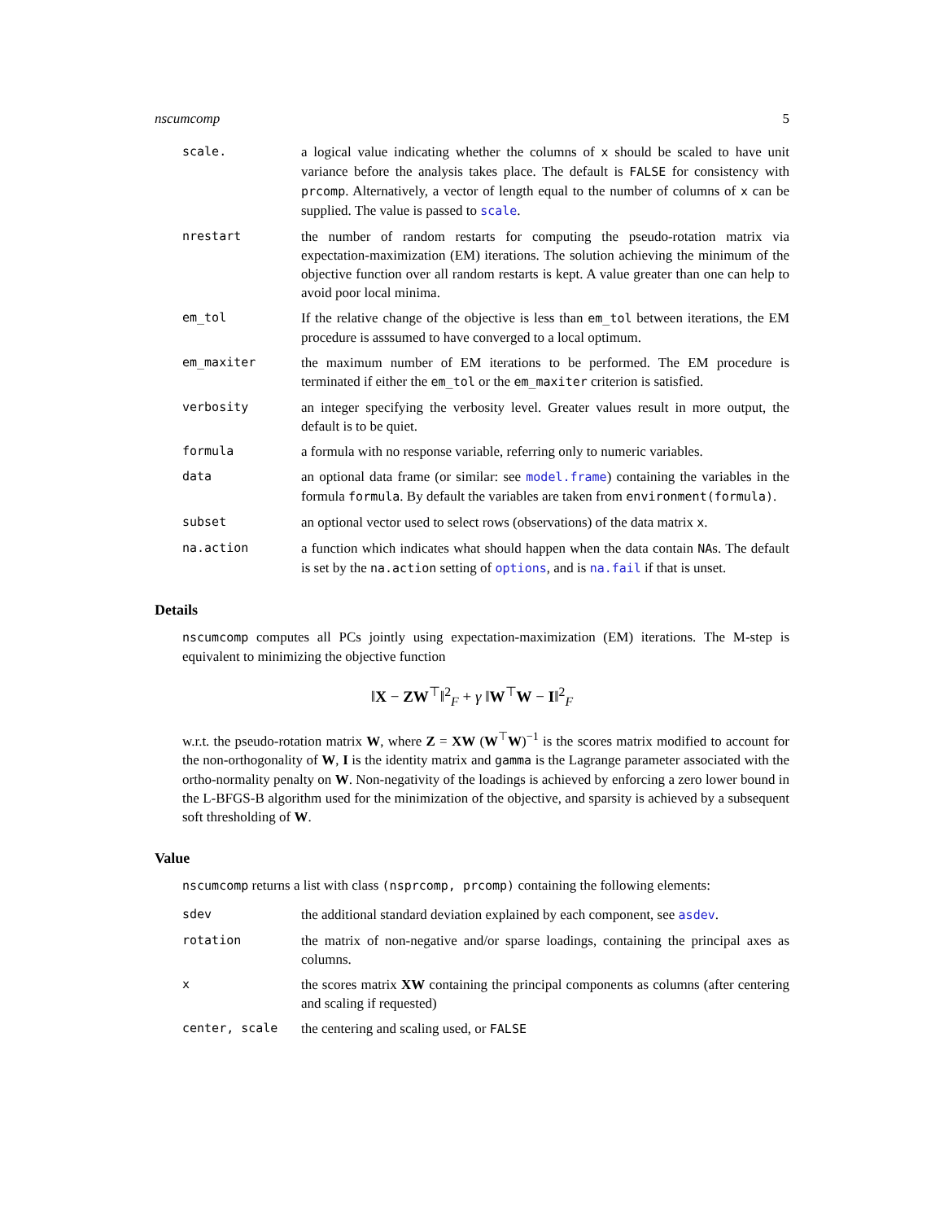nscumcomp 5
scale. a logical value indicating whether the columns of x should be scaled to have unit variance before the analysis takes place. The default is FALSE for consistency with prcomp. Alternatively, a vector of length equal to the number of columns of x can be supplied. The value is passed to scale.
nrestart the number of random restarts for computing the pseudo-rotation matrix via expectation-maximization (EM) iterations. The solution achieving the minimum of the objective function over all random restarts is kept. A value greater than one can help to avoid poor local minima.
em_tol If the relative change of the objective is less than em_tol between iterations, the EM procedure is asssumed to have converged to a local optimum.
em_maxiter the maximum number of EM iterations to be performed. The EM procedure is terminated if either the em_tol or the em_maxiter criterion is satisfied.
verbosity an integer specifying the verbosity level. Greater values result in more output, the default is to be quiet.
formula a formula with no response variable, referring only to numeric variables.
data an optional data frame (or similar: see model.frame) containing the variables in the formula formula. By default the variables are taken from environment(formula).
subset an optional vector used to select rows (observations) of the data matrix x.
na.action a function which indicates what should happen when the data contain NAs. The default is set by the na.action setting of options, and is na.fail if that is unset.
Details
nscumcomp computes all PCs jointly using expectation-maximization (EM) iterations. The M-step is equivalent to minimizing the objective function
‖X − ZW<sup>⊤</sup>‖<sup>2</sup><sub>F</sub> + γ ‖W<sup>⊤</sup>W − I‖<sup>2</sup><sub>F</sub>
w.r.t. the pseudo-rotation matrix W, where Z = XW (W<sup>⊤</sup>W)<sup>−1</sup> is the scores matrix modified to account for the non-orthogonality of W, I is the identity matrix and gamma is the Lagrange parameter associated with the ortho-normality penalty on W. Non-negativity of the loadings is achieved by enforcing a zero lower bound in the L-BFGS-B algorithm used for the minimization of the objective, and sparsity is achieved by a subsequent soft thresholding of W.
Value
nscumcomp returns a list with class (nsprcomp, prcomp) containing the following elements:
sdev the additional standard deviation explained by each component, see asdev.
rotation the matrix of non-negative and/or sparse loadings, containing the principal axes as columns.
x the scores matrix XW containing the principal components as columns (after centering and scaling if requested)
center, scale the centering and scaling used, or FALSE